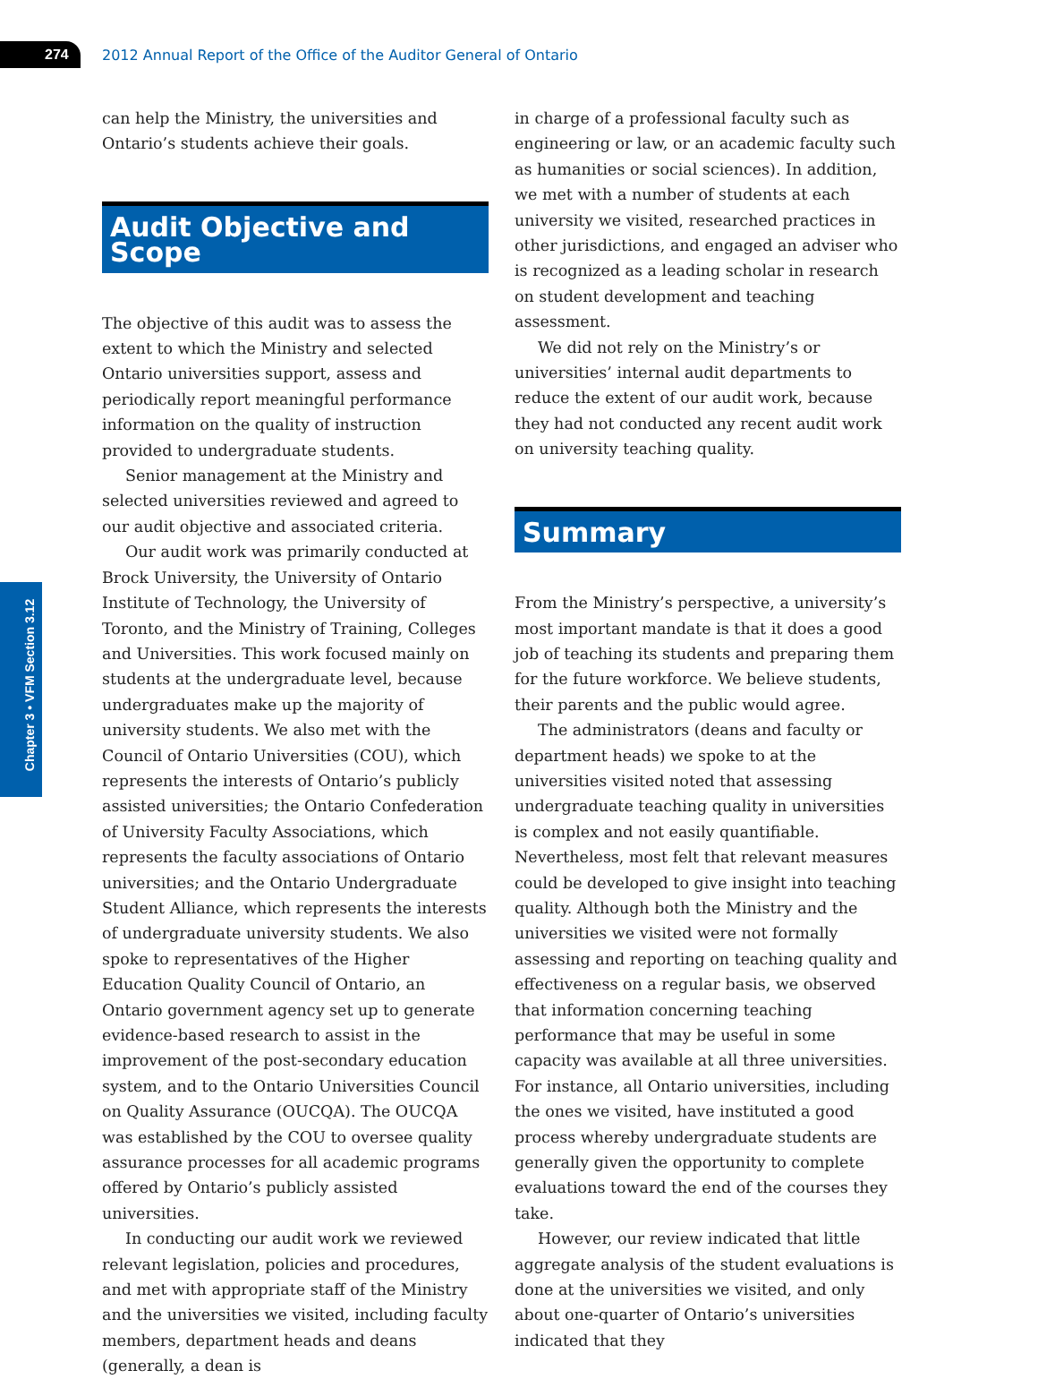274
2012 Annual Report of the Office of the Auditor General of Ontario
Chapter 3 • VFM Section 3.12
can help the Ministry, the universities and Ontario’s students achieve their goals.
Audit Objective and Scope
The objective of this audit was to assess the extent to which the Ministry and selected Ontario universities support, assess and periodically report meaningful performance information on the quality of instruction provided to undergraduate students.
Senior management at the Ministry and selected universities reviewed and agreed to our audit objective and associated criteria.
Our audit work was primarily conducted at Brock University, the University of Ontario Institute of Technology, the University of Toronto, and the Ministry of Training, Colleges and Universities. This work focused mainly on students at the undergraduate level, because undergraduates make up the majority of university students. We also met with the Council of Ontario Universities (COU), which represents the interests of Ontario’s publicly assisted universities; the Ontario Confederation of University Faculty Associations, which represents the faculty associations of Ontario universities; and the Ontario Undergraduate Student Alliance, which represents the interests of undergraduate university students. We also spoke to representatives of the Higher Education Quality Council of Ontario, an Ontario government agency set up to generate evidence-based research to assist in the improvement of the post-secondary education system, and to the Ontario Universities Council on Quality Assurance (OUCQA). The OUCQA was established by the COU to oversee quality assurance processes for all academic programs offered by Ontario’s publicly assisted universities.
In conducting our audit work we reviewed relevant legislation, policies and procedures, and met with appropriate staff of the Ministry and the universities we visited, including faculty members, department heads and deans (generally, a dean is
in charge of a professional faculty such as engineering or law, or an academic faculty such as humanities or social sciences). In addition, we met with a number of students at each university we visited, researched practices in other jurisdictions, and engaged an adviser who is recognized as a leading scholar in research on student development and teaching assessment.
We did not rely on the Ministry’s or universities’ internal audit departments to reduce the extent of our audit work, because they had not conducted any recent audit work on university teaching quality.
Summary
From the Ministry’s perspective, a university’s most important mandate is that it does a good job of teaching its students and preparing them for the future workforce. We believe students, their parents and the public would agree.
The administrators (deans and faculty or department heads) we spoke to at the universities visited noted that assessing undergraduate teaching quality in universities is complex and not easily quantifiable. Nevertheless, most felt that relevant measures could be developed to give insight into teaching quality. Although both the Ministry and the universities we visited were not formally assessing and reporting on teaching quality and effectiveness on a regular basis, we observed that information concerning teaching performance that may be useful in some capacity was available at all three universities. For instance, all Ontario universities, including the ones we visited, have instituted a good process whereby undergraduate students are generally given the opportunity to complete evaluations toward the end of the courses they take.
However, our review indicated that little aggregate analysis of the student evaluations is done at the universities we visited, and only about one-quarter of Ontario’s universities indicated that they